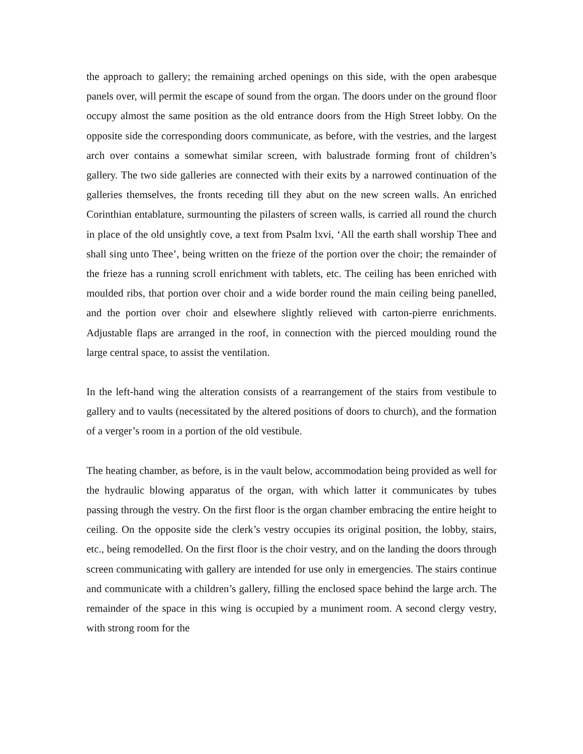the approach to gallery; the remaining arched openings on this side, with the open arabesque panels over, will permit the escape of sound from the organ. The doors under on the ground floor occupy almost the same position as the old entrance doors from the High Street lobby. On the opposite side the corresponding doors communicate, as before, with the vestries, and the largest arch over contains a somewhat similar screen, with balustrade forming front of children’s gallery. The two side galleries are connected with their exits by a narrowed continuation of the galleries themselves, the fronts receding till they abut on the new screen walls. An enriched Corinthian entablature, surmounting the pilasters of screen walls, is carried all round the church in place of the old unsightly cove, a text from Psalm lxvi, ‘All the earth shall worship Thee and shall sing unto Thee’, being written on the frieze of the portion over the choir; the remainder of the frieze has a running scroll enrichment with tablets, etc. The ceiling has been enriched with moulded ribs, that portion over choir and a wide border round the main ceiling being panelled, and the portion over choir and elsewhere slightly relieved with carton-pierre enrichments. Adjustable flaps are arranged in the roof, in connection with the pierced moulding round the large central space, to assist the ventilation.
In the left-hand wing the alteration consists of a rearrangement of the stairs from vestibule to gallery and to vaults (necessitated by the altered positions of doors to church), and the formation of a verger’s room in a portion of the old vestibule.
The heating chamber, as before, is in the vault below, accommodation being provided as well for the hydraulic blowing apparatus of the organ, with which latter it communicates by tubes passing through the vestry. On the first floor is the organ chamber embracing the entire height to ceiling. On the opposite side the clerk’s vestry occupies its original position, the lobby, stairs, etc., being remodelled. On the first floor is the choir vestry, and on the landing the doors through screen communicating with gallery are intended for use only in emergencies. The stairs continue and communicate with a children’s gallery, filling the enclosed space behind the large arch. The remainder of the space in this wing is occupied by a muniment room. A second clergy vestry, with strong room for the